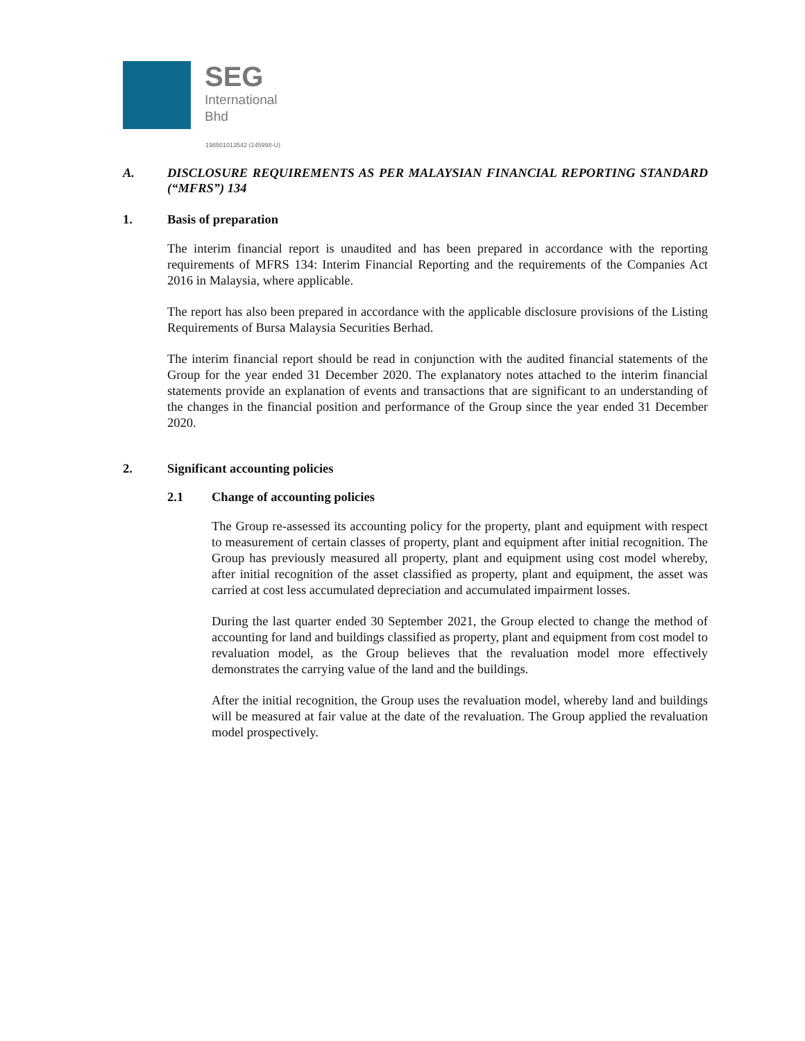SEG
International
Bhd
198501013542 (145998-U)
A. DISCLOSURE REQUIREMENTS AS PER MALAYSIAN FINANCIAL REPORTING STANDARD (“MFRS”) 134
1. Basis of preparation
The interim financial report is unaudited and has been prepared in accordance with the reporting requirements of MFRS 134: Interim Financial Reporting and the requirements of the Companies Act 2016 in Malaysia, where applicable.
The report has also been prepared in accordance with the applicable disclosure provisions of the Listing Requirements of Bursa Malaysia Securities Berhad.
The interim financial report should be read in conjunction with the audited financial statements of the Group for the year ended 31 December 2020. The explanatory notes attached to the interim financial statements provide an explanation of events and transactions that are significant to an understanding of the changes in the financial position and performance of the Group since the year ended 31 December 2020.
2. Significant accounting policies
2.1 Change of accounting policies
The Group re-assessed its accounting policy for the property, plant and equipment with respect to measurement of certain classes of property, plant and equipment after initial recognition. The Group has previously measured all property, plant and equipment using cost model whereby, after initial recognition of the asset classified as property, plant and equipment, the asset was carried at cost less accumulated depreciation and accumulated impairment losses.
During the last quarter ended 30 September 2021, the Group elected to change the method of accounting for land and buildings classified as property, plant and equipment from cost model to revaluation model, as the Group believes that the revaluation model more effectively demonstrates the carrying value of the land and the buildings.
After the initial recognition, the Group uses the revaluation model, whereby land and buildings will be measured at fair value at the date of the revaluation. The Group applied the revaluation model prospectively.